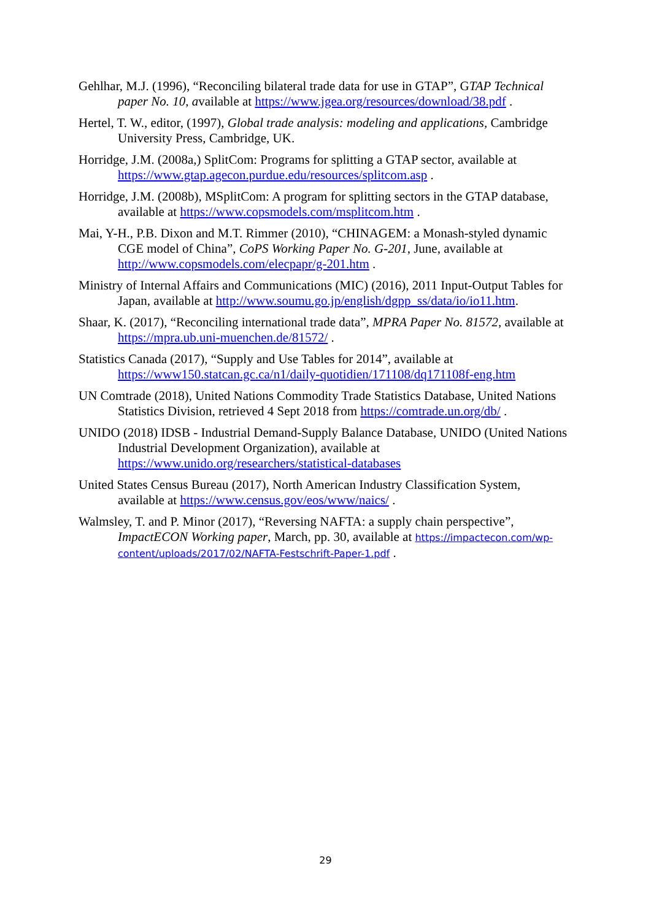Gehlhar, M.J. (1996), “Reconciling bilateral trade data for use in GTAP”, GTAP Technical paper No. 10, available at https://www.jgea.org/resources/download/38.pdf .
Hertel, T. W., editor, (1997), Global trade analysis: modeling and applications, Cambridge University Press, Cambridge, UK.
Horridge, J.M. (2008a,) SplitCom: Programs for splitting a GTAP sector, available at https://www.gtap.agecon.purdue.edu/resources/splitcom.asp .
Horridge, J.M. (2008b), MSplitCom: A program for splitting sectors in the GTAP database, available at https://www.copsmodels.com/msplitcom.htm .
Mai, Y-H., P.B. Dixon and M.T. Rimmer (2010), “CHINAGEM: a Monash-styled dynamic CGE model of China”, CoPS Working Paper No. G-201, June, available at http://www.copsmodels.com/elecpapr/g-201.htm .
Ministry of Internal Affairs and Communications (MIC) (2016), 2011 Input-Output Tables for Japan, available at http://www.soumu.go.jp/english/dgpp_ss/data/io/io11.htm.
Shaar, K. (2017), “Reconciling international trade data”, MPRA Paper No. 81572, available at https://mpra.ub.uni-muenchen.de/81572/ .
Statistics Canada (2017), “Supply and Use Tables for 2014”, available at https://www150.statcan.gc.ca/n1/daily-quotidien/171108/dq171108f-eng.htm
UN Comtrade (2018), United Nations Commodity Trade Statistics Database, United Nations Statistics Division, retrieved 4 Sept 2018 from https://comtrade.un.org/db/ .
UNIDO (2018) IDSB - Industrial Demand-Supply Balance Database, UNIDO (United Nations Industrial Development Organization), available at https://www.unido.org/researchers/statistical-databases
United States Census Bureau (2017), North American Industry Classification System, available at https://www.census.gov/eos/www/naics/ .
Walmsley, T. and P. Minor (2017), “Reversing NAFTA: a supply chain perspective”, ImpactECON Working paper, March, pp. 30, available at https://impactecon.com/wp-content/uploads/2017/02/NAFTA-Festschrift-Paper-1.pdf .
29